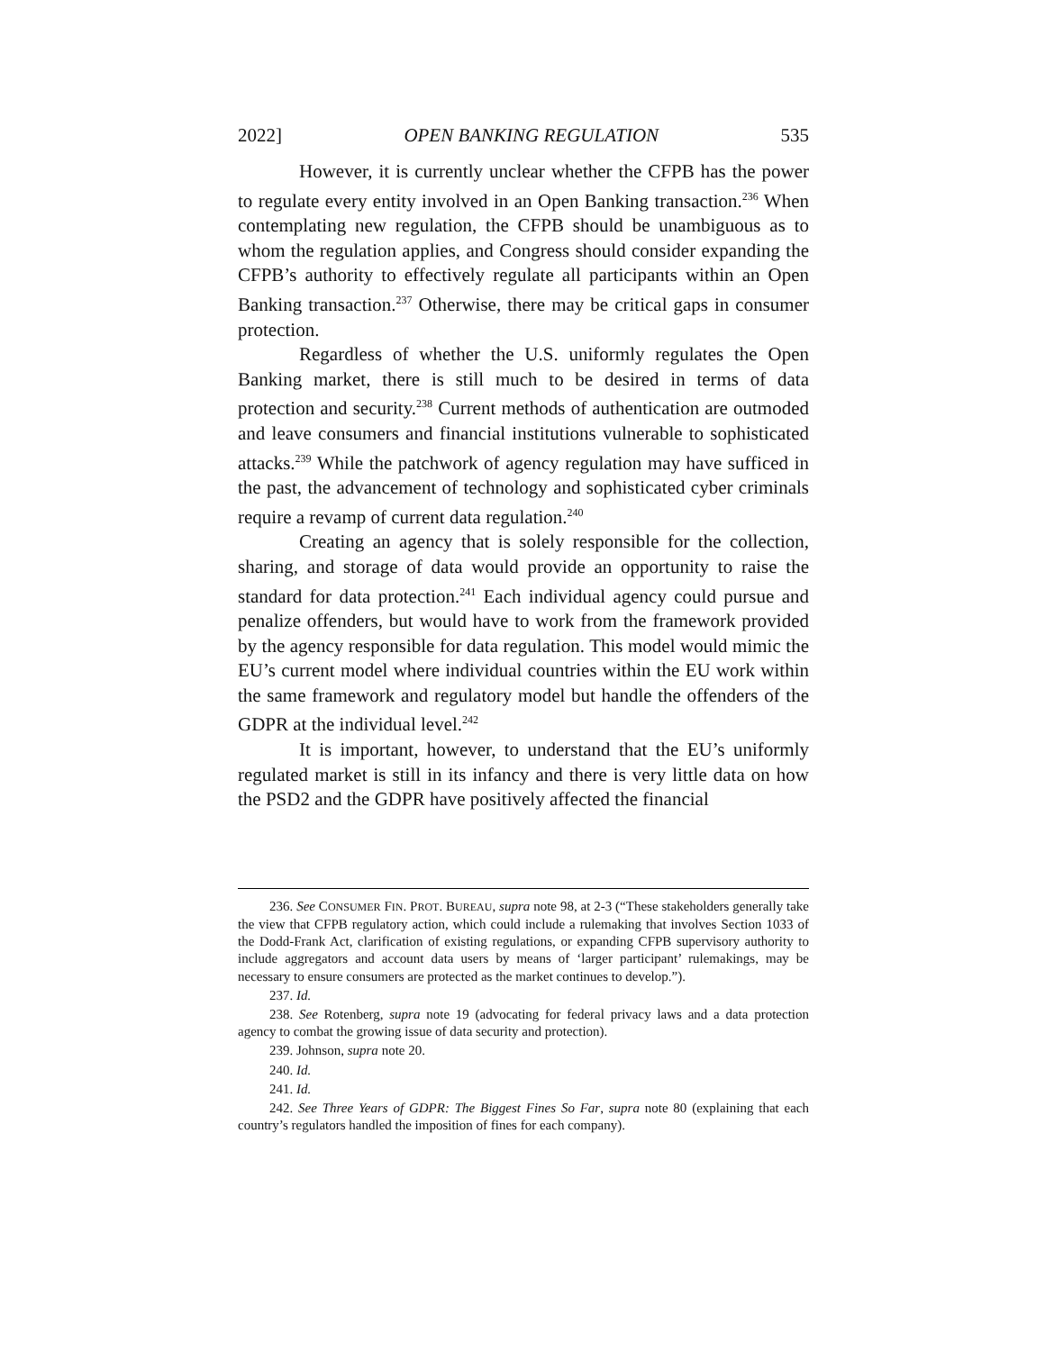2022] OPEN BANKING REGULATION 535
However, it is currently unclear whether the CFPB has the power to regulate every entity involved in an Open Banking transaction.<sup>236</sup> When contemplating new regulation, the CFPB should be unambiguous as to whom the regulation applies, and Congress should consider expanding the CFPB’s authority to effectively regulate all participants within an Open Banking transaction.<sup>237</sup> Otherwise, there may be critical gaps in consumer protection.
Regardless of whether the U.S. uniformly regulates the Open Banking market, there is still much to be desired in terms of data protection and security.<sup>238</sup> Current methods of authentication are outmoded and leave consumers and financial institutions vulnerable to sophisticated attacks.<sup>239</sup> While the patchwork of agency regulation may have sufficed in the past, the advancement of technology and sophisticated cyber criminals require a revamp of current data regulation.<sup>240</sup>
Creating an agency that is solely responsible for the collection, sharing, and storage of data would provide an opportunity to raise the standard for data protection.<sup>241</sup> Each individual agency could pursue and penalize offenders, but would have to work from the framework provided by the agency responsible for data regulation. This model would mimic the EU’s current model where individual countries within the EU work within the same framework and regulatory model but handle the offenders of the GDPR at the individual level.<sup>242</sup>
It is important, however, to understand that the EU’s uniformly regulated market is still in its infancy and there is very little data on how the PSD2 and the GDPR have positively affected the financial
236. See CONSUMER FIN. PROT. BUREAU, supra note 98, at 2-3 (“These stakeholders generally take the view that CFPB regulatory action, which could include a rulemaking that involves Section 1033 of the Dodd-Frank Act, clarification of existing regulations, or expanding CFPB supervisory authority to include aggregators and account data users by means of ‘larger participant’ rulemakings, may be necessary to ensure consumers are protected as the market continues to develop.”).
237. Id.
238. See Rotenberg, supra note 19 (advocating for federal privacy laws and a data protection agency to combat the growing issue of data security and protection).
239. Johnson, supra note 20.
240. Id.
241. Id.
242. See Three Years of GDPR: The Biggest Fines So Far, supra note 80 (explaining that each country’s regulators handled the imposition of fines for each company).